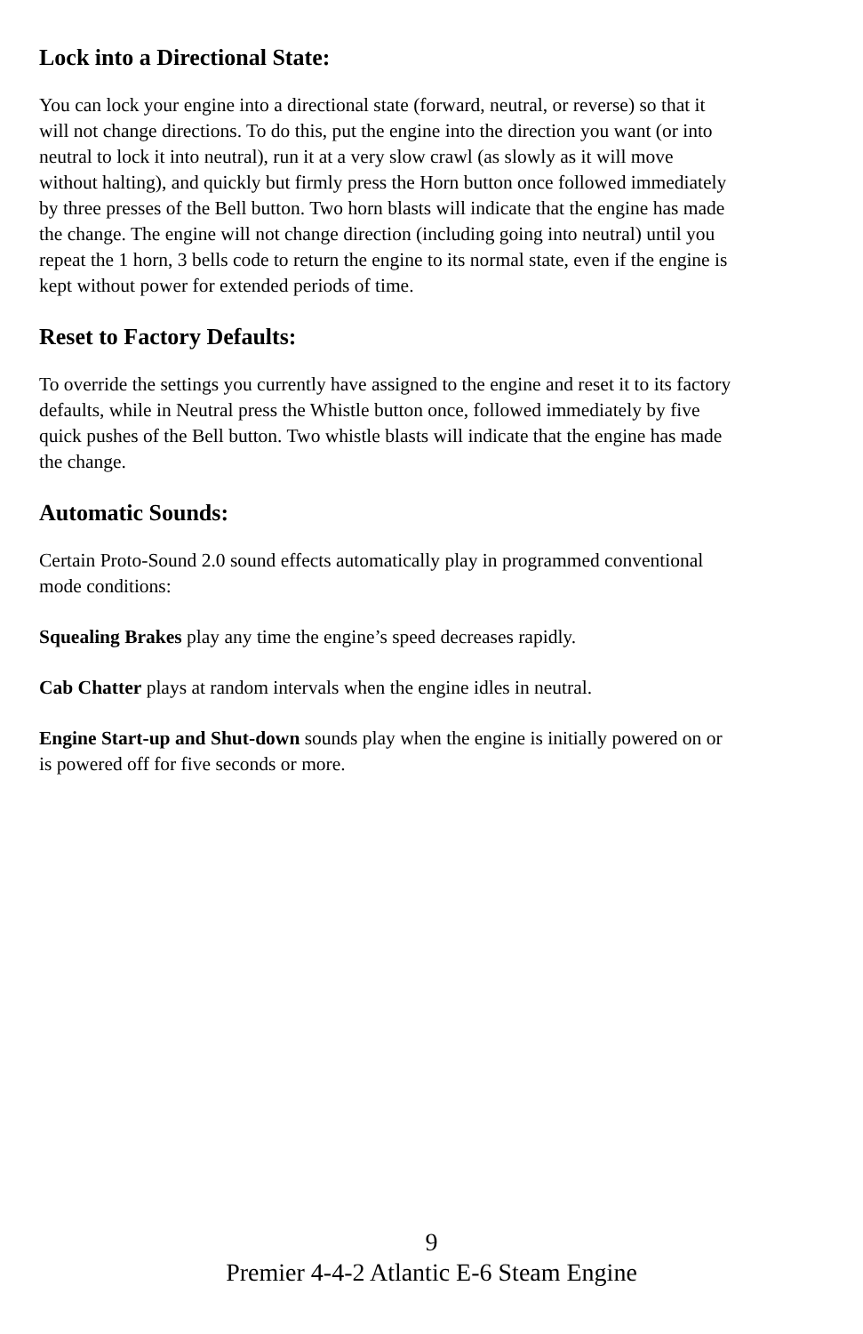Lock into a Directional State:
You can lock your engine into a directional state (forward, neutral, or reverse) so that it will not change directions. To do this, put the engine into the direction you want (or into neutral to lock it into neutral), run it at a very slow crawl (as slowly as it will move without halting), and quickly but firmly press the Horn button once followed immediately by three presses of the Bell button. Two horn blasts will indicate that the engine has made the change. The engine will not change direction (including going into neutral) until you repeat the 1 horn, 3 bells code to return the engine to its normal state, even if the engine is kept without power for extended periods of time.
Reset to Factory Defaults:
To override the settings you currently have assigned to the engine and reset it to its factory defaults, while in Neutral press the Whistle button once, followed immediately by five quick pushes of the Bell button. Two whistle blasts will indicate that the engine has made the change.
Automatic Sounds:
Certain Proto-Sound 2.0 sound effects automatically play in programmed conventional mode conditions:
Squealing Brakes play any time the engine’s speed decreases rapidly.
Cab Chatter plays at random intervals when the engine idles in neutral.
Engine Start-up and Shut-down sounds play when the engine is initially powered on or is powered off for five seconds or more.
9
Premier 4-4-2 Atlantic E-6 Steam Engine